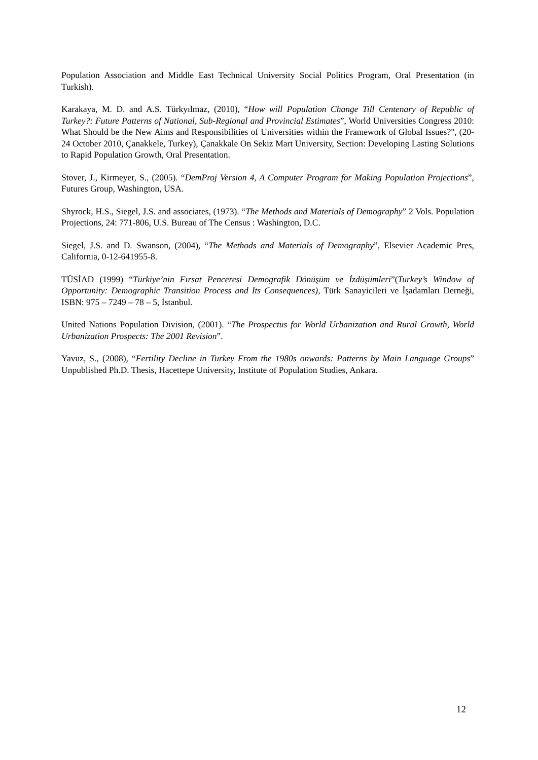Population Association and Middle East Technical University Social Politics Program, Oral Presentation (in Turkish).
Karakaya, M. D. and A.S. Türkyılmaz, (2010), “How will Population Change Till Centenary of Republic of Turkey?: Future Patterns of National, Sub-Regional and Provincial Estimates”, World Universities Congress 2010: What Should be the New Aims and Responsibilities of Universities within the Framework of Global Issues?", (20-24 October 2010, Çanakkele, Turkey), Çanakkale On Sekiz Mart University, Section: Developing Lasting Solutions to Rapid Population Growth, Oral Presentation.
Stover, J., Kirmeyer, S., (2005). “DemProj Version 4, A Computer Program for Making Population Projections”, Futures Group, Washington, USA.
Shyrock, H.S., Siegel, J.S. and associates, (1973). “The Methods and Materials of Demography” 2 Vols. Population Projections, 24: 771-806, U.S. Bureau of The Census : Washington, D.C.
Siegel, J.S. and D. Swanson, (2004), “The Methods and Materials of Demography”, Elsevier Academic Pres, California, 0-12-641955-8.
TÜSİAD (1999) “Türkiye’nin Fırsat Penceresi Demografik Dönüşüm ve İzdüşümleri”(Turkey’s Window of Opportunity: Demographic Transition Process and Its Consequences), Türk Sanayicileri ve İşadamları Derneği, ISBN: 975 – 7249 – 78 – 5, İstanbul.
United Nations Population Division, (2001). “The Prospectus for World Urbanization and Rural Growth, World Urbanization Prospects: The 2001 Revision”.
Yavuz, S., (2008), “Fertility Decline in Turkey From the 1980s onwards: Patterns by Main Language Groups” Unpublished Ph.D. Thesis, Hacettepe University, Institute of Population Studies, Ankara.
12